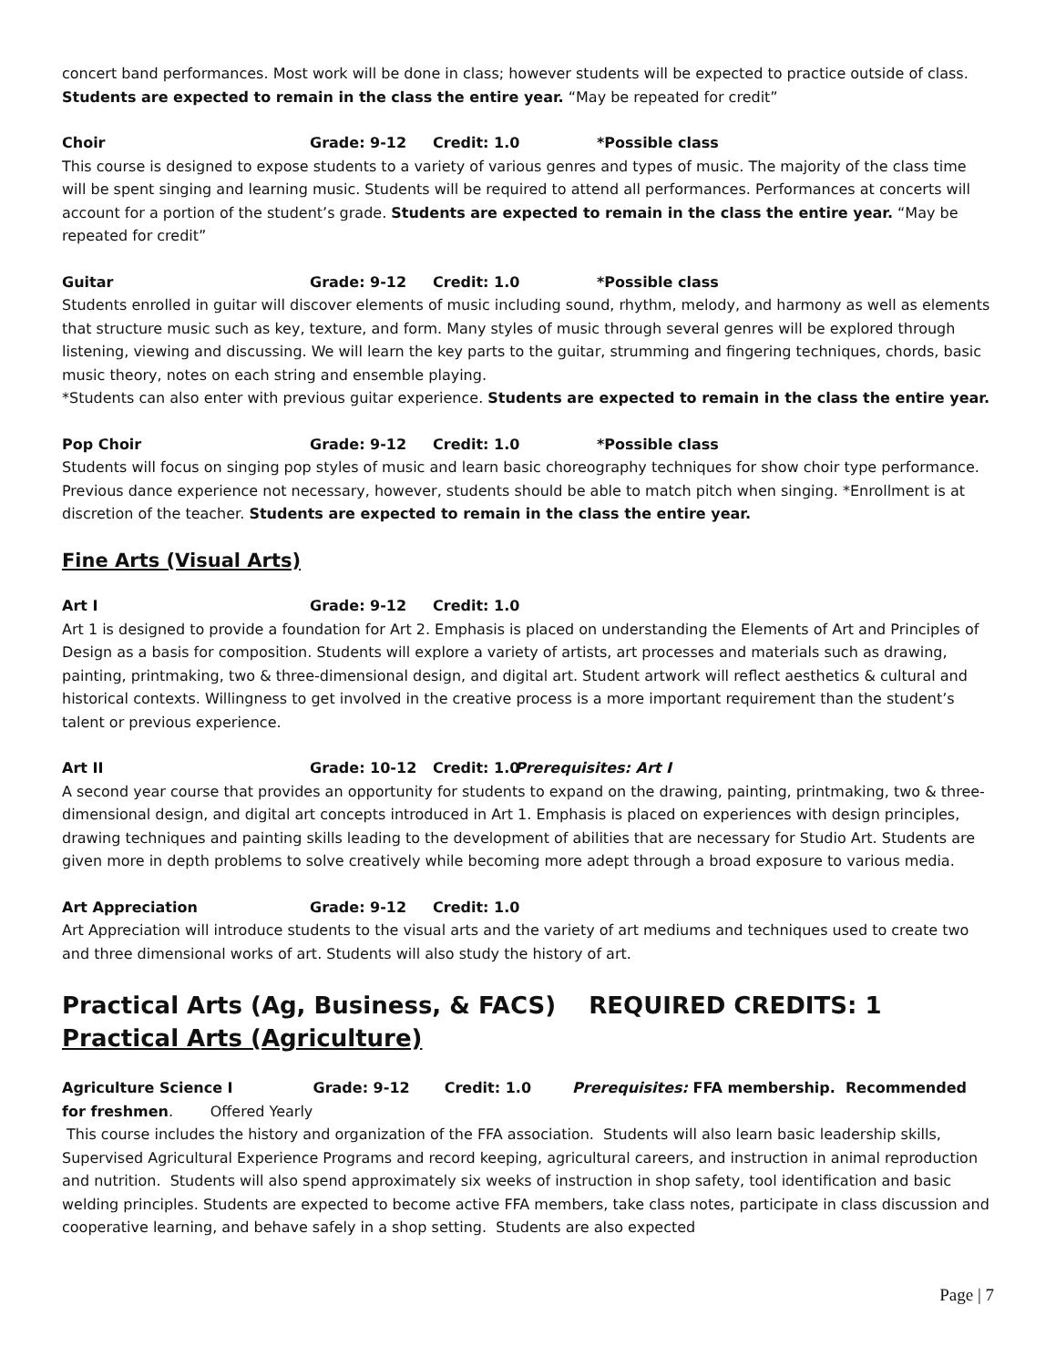concert band performances. Most work will be done in class; however students will be expected to practice outside of class. Students are expected to remain in the class the entire year. “May be repeated for credit”
Choir Grade: 9-12 Credit: 1.0 *Possible class
This course is designed to expose students to a variety of various genres and types of music. The majority of the class time will be spent singing and learning music. Students will be required to attend all performances. Performances at concerts will account for a portion of the student’s grade. Students are expected to remain in the class the entire year. “May be repeated for credit”
Guitar Grade: 9-12 Credit: 1.0 *Possible class
Students enrolled in guitar will discover elements of music including sound, rhythm, melody, and harmony as well as elements that structure music such as key, texture, and form. Many styles of music through several genres will be explored through listening, viewing and discussing. We will learn the key parts to the guitar, strumming and fingering techniques, chords, basic music theory, notes on each string and ensemble playing.
*Students can also enter with previous guitar experience. Students are expected to remain in the class the entire year.
Pop Choir Grade: 9-12 Credit: 1.0 *Possible class
Students will focus on singing pop styles of music and learn basic choreography techniques for show choir type performance. Previous dance experience not necessary, however, students should be able to match pitch when singing. *Enrollment is at discretion of the teacher. Students are expected to remain in the class the entire year.
Fine Arts (Visual Arts)
Art I Grade: 9-12 Credit: 1.0
Art 1 is designed to provide a foundation for Art 2. Emphasis is placed on understanding the Elements of Art and Principles of Design as a basis for composition. Students will explore a variety of artists, art processes and materials such as drawing, painting, printmaking, two & three-dimensional design, and digital art. Student artwork will reflect aesthetics & cultural and historical contexts. Willingness to get involved in the creative process is a more important requirement than the student’s talent or previous experience.
Art II Grade: 10-12 Credit: 1.0 Prerequisites: Art I
A second year course that provides an opportunity for students to expand on the drawing, painting, printmaking, two & three-dimensional design, and digital art concepts introduced in Art 1. Emphasis is placed on experiences with design principles, drawing techniques and painting skills leading to the development of abilities that are necessary for Studio Art. Students are given more in depth problems to solve creatively while becoming more adept through a broad exposure to various media.
Art Appreciation Grade: 9-12 Credit: 1.0
Art Appreciation will introduce students to the visual arts and the variety of art mediums and techniques used to create two and three dimensional works of art. Students will also study the history of art.
Practical Arts (Ag, Business, & FACS) REQUIRED CREDITS: 1
Practical Arts (Agriculture)
Agriculture Science I Grade: 9-12 Credit: 1.0 Prerequisites: FFA membership. Recommended for freshmen. Offered Yearly
This course includes the history and organization of the FFA association. Students will also learn basic leadership skills, Supervised Agricultural Experience Programs and record keeping, agricultural careers, and instruction in animal reproduction and nutrition. Students will also spend approximately six weeks of instruction in shop safety, tool identification and basic welding principles. Students are expected to become active FFA members, take class notes, participate in class discussion and cooperative learning, and behave safely in a shop setting. Students are also expected
Page | 7